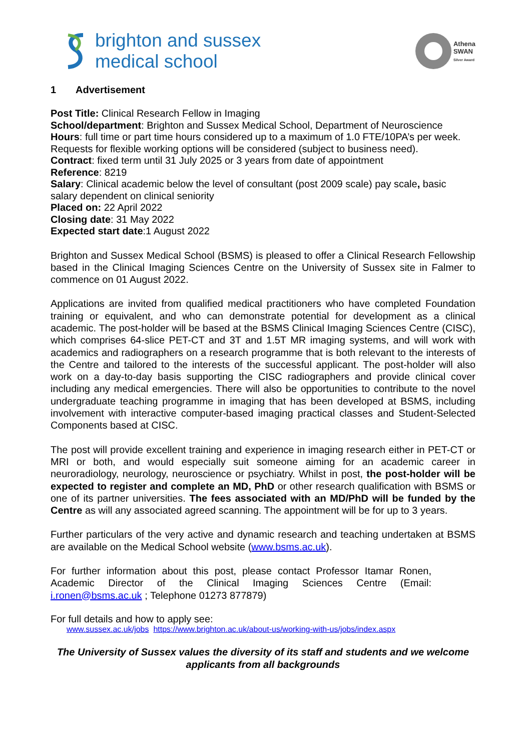brighton and sussex
medical school
Athena
SWAN
Silver Award
1 Advertisement
Post Title: Clinical Research Fellow in Imaging
School/department: Brighton and Sussex Medical School, Department of Neuroscience
Hours: full time or part time hours considered up to a maximum of 1.0 FTE/10PA’s per week. Requests for flexible working options will be considered (subject to business need).
Contract: fixed term until 31 July 2025 or 3 years from date of appointment
Reference: 8219
Salary: Clinical academic below the level of consultant (post 2009 scale) pay scale, basic salary dependent on clinical seniority
Placed on: 22 April 2022
Closing date: 31 May 2022
Expected start date:1 August 2022
Brighton and Sussex Medical School (BSMS) is pleased to offer a Clinical Research Fellowship based in the Clinical Imaging Sciences Centre on the University of Sussex site in Falmer to commence on 01 August 2022.
Applications are invited from qualified medical practitioners who have completed Foundation training or equivalent, and who can demonstrate potential for development as a clinical academic. The post-holder will be based at the BSMS Clinical Imaging Sciences Centre (CISC), which comprises 64-slice PET-CT and 3T and 1.5T MR imaging systems, and will work with academics and radiographers on a research programme that is both relevant to the interests of the Centre and tailored to the interests of the successful applicant. The post-holder will also work on a day-to-day basis supporting the CISC radiographers and provide clinical cover including any medical emergencies. There will also be opportunities to contribute to the novel undergraduate teaching programme in imaging that has been developed at BSMS, including involvement with interactive computer-based imaging practical classes and Student-Selected Components based at CISC.
The post will provide excellent training and experience in imaging research either in PET-CT or MRI or both, and would especially suit someone aiming for an academic career in neuroradiology, neurology, neuroscience or psychiatry. Whilst in post, the post-holder will be expected to register and complete an MD, PhD or other research qualification with BSMS or one of its partner universities. The fees associated with an MD/PhD will be funded by the Centre as will any associated agreed scanning. The appointment will be for up to 3 years.
Further particulars of the very active and dynamic research and teaching undertaken at BSMS are available on the Medical School website (www.bsms.ac.uk).
For further information about this post, please contact Professor Itamar Ronen, Academic Director of the Clinical Imaging Sciences Centre (Email: i.ronen@bsms.ac.uk ; Telephone 01273 877879)
For full details and how to apply see:
www.sussex.ac.uk/jobs https://www.brighton.ac.uk/about-us/working-with-us/jobs/index.aspx
The University of Sussex values the diversity of its staff and students and we welcome applicants from all backgrounds